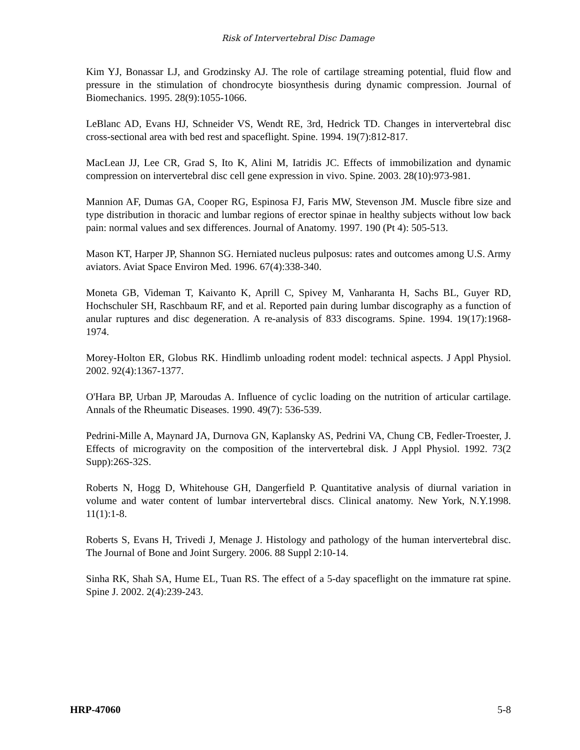Risk of Intervertebral Disc Damage
Kim YJ, Bonassar LJ, and Grodzinsky AJ. The role of cartilage streaming potential, fluid flow and pressure in the stimulation of chondrocyte biosynthesis during dynamic compression. Journal of Biomechanics. 1995. 28(9):1055-1066.
LeBlanc AD, Evans HJ, Schneider VS, Wendt RE, 3rd, Hedrick TD. Changes in intervertebral disc cross-sectional area with bed rest and spaceflight. Spine. 1994. 19(7):812-817.
MacLean JJ, Lee CR, Grad S, Ito K, Alini M, Iatridis JC. Effects of immobilization and dynamic compression on intervertebral disc cell gene expression in vivo. Spine. 2003. 28(10):973-981.
Mannion AF, Dumas GA, Cooper RG, Espinosa FJ, Faris MW, Stevenson JM. Muscle fibre size and type distribution in thoracic and lumbar regions of erector spinae in healthy subjects without low back pain: normal values and sex differences. Journal of Anatomy. 1997. 190 (Pt 4): 505-513.
Mason KT, Harper JP, Shannon SG. Herniated nucleus pulposus: rates and outcomes among U.S. Army aviators. Aviat Space Environ Med. 1996. 67(4):338-340.
Moneta GB, Videman T, Kaivanto K, Aprill C, Spivey M, Vanharanta H, Sachs BL, Guyer RD, Hochschuler SH, Raschbaum RF, and et al. Reported pain during lumbar discography as a function of anular ruptures and disc degeneration. A re-analysis of 833 discograms. Spine. 1994. 19(17):1968-1974.
Morey-Holton ER, Globus RK. Hindlimb unloading rodent model: technical aspects. J Appl Physiol. 2002. 92(4):1367-1377.
O'Hara BP, Urban JP, Maroudas A. Influence of cyclic loading on the nutrition of articular cartilage. Annals of the Rheumatic Diseases. 1990. 49(7): 536-539.
Pedrini-Mille A, Maynard JA, Durnova GN, Kaplansky AS, Pedrini VA, Chung CB, Fedler-Troester, J. Effects of microgravity on the composition of the intervertebral disk. J Appl Physiol. 1992. 73(2 Supp):26S-32S.
Roberts N, Hogg D, Whitehouse GH, Dangerfield P. Quantitative analysis of diurnal variation in volume and water content of lumbar intervertebral discs. Clinical anatomy. New York, N.Y.1998. 11(1):1-8.
Roberts S, Evans H, Trivedi J, Menage J. Histology and pathology of the human intervertebral disc. The Journal of Bone and Joint Surgery. 2006. 88 Suppl 2:10-14.
Sinha RK, Shah SA, Hume EL, Tuan RS. The effect of a 5-day spaceflight on the immature rat spine. Spine J. 2002. 2(4):239-243.
HRP-47060 5-8